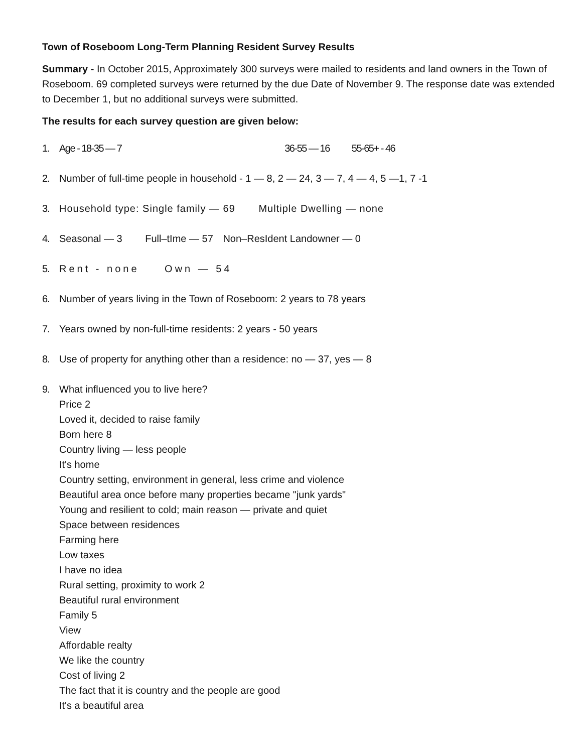Town of Roseboom Long-Term Planning Resident Survey Results
Summary - In October 2015, Approximately 300 surveys were mailed to residents and land owners in the Town of Roseboom. 69 completed surveys were returned by the due Date of November 9. The response date was extended to December 1, but no additional surveys were submitted.
The results for each survey question are given below:
1. Age - 18-35 — 7 36-55 — 16 55-65+ - 46
2. Number of full-time people in household - 1 — 8, 2 — 24, 3 — 7, 4 — 4, 5 —1, 7 -1
3. Household type: Single family — 69 Multiple Dwelling — none
4. Seasonal — 3 Full–tIme — 57 Non–ResIdent Landowner — 0
5. Rent - none Own — 54
6. Number of years living in the Town of Roseboom: 2 years to 78 years
7. Years owned by non-full-time residents: 2 years - 50 years
8. Use of property for anything other than a residence: no — 37, yes — 8
9. What influenced you to live here?
Price 2
Loved it, decided to raise family
Born here 8
Country living — less people
It's home
Country setting, environment in general, less crime and violence
Beautiful area once before many properties became "junk yards"
Young and resilient to cold; main reason — private and quiet
Space between residences
Farming here
Low taxes
I have no idea
Rural setting, proximity to work 2
Beautiful rural environment
Family 5
View
Affordable realty
We like the country
Cost of living 2
The fact that it is country and the people are good
It's a beautiful area